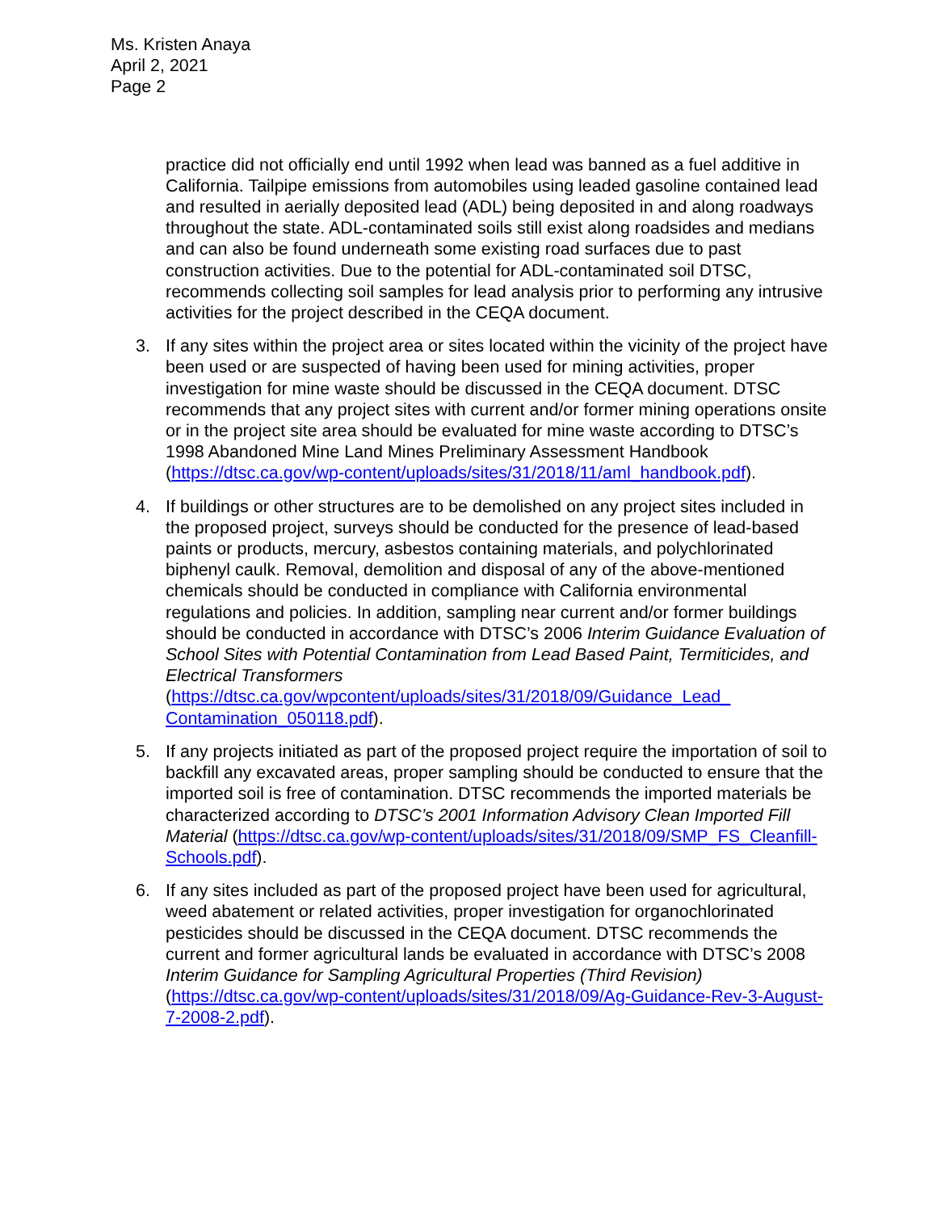Ms. Kristen Anaya
April 2, 2021
Page 2
practice did not officially end until 1992 when lead was banned as a fuel additive in California. Tailpipe emissions from automobiles using leaded gasoline contained lead and resulted in aerially deposited lead (ADL) being deposited in and along roadways throughout the state. ADL-contaminated soils still exist along roadsides and medians and can also be found underneath some existing road surfaces due to past construction activities. Due to the potential for ADL-contaminated soil DTSC, recommends collecting soil samples for lead analysis prior to performing any intrusive activities for the project described in the CEQA document.
3. If any sites within the project area or sites located within the vicinity of the project have been used or are suspected of having been used for mining activities, proper investigation for mine waste should be discussed in the CEQA document. DTSC recommends that any project sites with current and/or former mining operations onsite or in the project site area should be evaluated for mine waste according to DTSC’s 1998 Abandoned Mine Land Mines Preliminary Assessment Handbook (https://dtsc.ca.gov/wp-content/uploads/sites/31/2018/11/aml_handbook.pdf).
4. If buildings or other structures are to be demolished on any project sites included in the proposed project, surveys should be conducted for the presence of lead-based paints or products, mercury, asbestos containing materials, and polychlorinated biphenyl caulk. Removal, demolition and disposal of any of the above-mentioned chemicals should be conducted in compliance with California environmental regulations and policies. In addition, sampling near current and/or former buildings should be conducted in accordance with DTSC’s 2006 Interim Guidance Evaluation of School Sites with Potential Contamination from Lead Based Paint, Termiticides, and Electrical Transformers (https://dtsc.ca.gov/wpcontent/uploads/sites/31/2018/09/Guidance_Lead_ Contamination_050118.pdf).
5. If any projects initiated as part of the proposed project require the importation of soil to backfill any excavated areas, proper sampling should be conducted to ensure that the imported soil is free of contamination. DTSC recommends the imported materials be characterized according to DTSC’s 2001 Information Advisory Clean Imported Fill Material (https://dtsc.ca.gov/wp-content/uploads/sites/31/2018/09/SMP_FS_Cleanfill-Schools.pdf).
6. If any sites included as part of the proposed project have been used for agricultural, weed abatement or related activities, proper investigation for organochlorinated pesticides should be discussed in the CEQA document. DTSC recommends the current and former agricultural lands be evaluated in accordance with DTSC’s 2008 Interim Guidance for Sampling Agricultural Properties (Third Revision) (https://dtsc.ca.gov/wp-content/uploads/sites/31/2018/09/Ag-Guidance-Rev-3-August-7-2008-2.pdf).